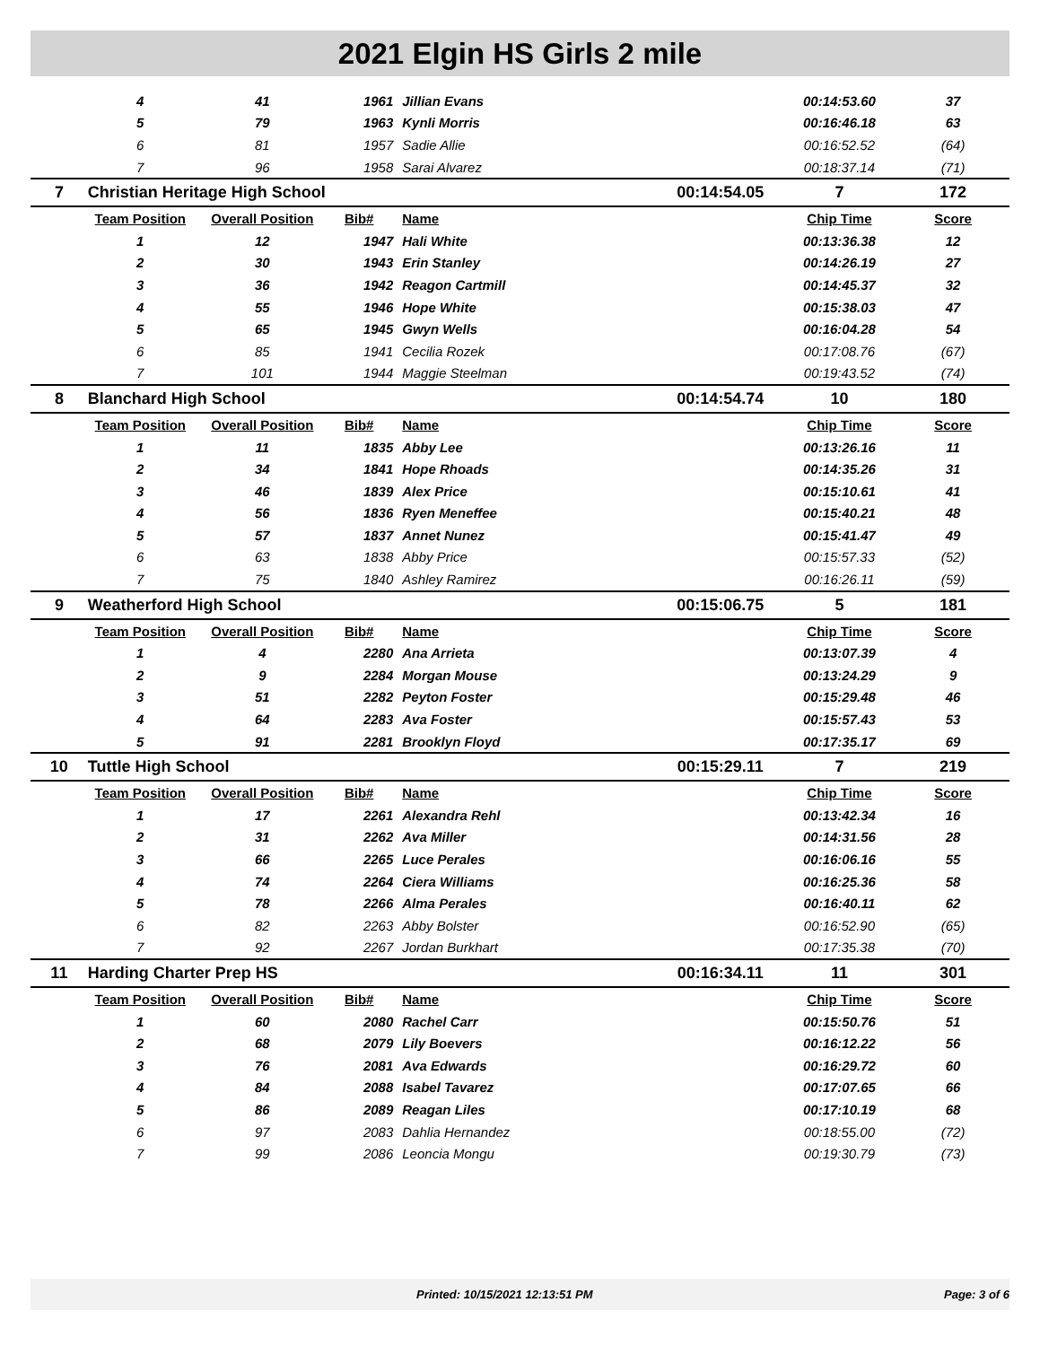2021 Elgin HS Girls 2 mile
| | 4 | 41 | 1961 | Jillian Evans | | 00:14:53.60 | 37 |
| | 5 | 79 | 1963 | Kynli Morris | | 00:16:46.18 | 63 |
| | 6 | 81 | 1957 | Sadie Allie | | 00:16:52.52 | (64) |
| | 7 | 96 | 1958 | Sarai Alvarez | | 00:18:37.14 | (71) |
| 7 | Christian Heritage High School | | | | 00:14:54.05 | 7 | 172 |
| | Team Position | Overall Position | Bib# | Name | | Chip Time | Score |
| | 1 | 12 | 1947 | Hali White | | 00:13:36.38 | 12 |
| | 2 | 30 | 1943 | Erin Stanley | | 00:14:26.19 | 27 |
| | 3 | 36 | 1942 | Reagon Cartmill | | 00:14:45.37 | 32 |
| | 4 | 55 | 1946 | Hope White | | 00:15:38.03 | 47 |
| | 5 | 65 | 1945 | Gwyn Wells | | 00:16:04.28 | 54 |
| | 6 | 85 | 1941 | Cecilia Rozek | | 00:17:08.76 | (67) |
| | 7 | 101 | 1944 | Maggie Steelman | | 00:19:43.52 | (74) |
| 8 | Blanchard High School | | | | 00:14:54.74 | 10 | 180 |
| | Team Position | Overall Position | Bib# | Name | | Chip Time | Score |
| | 1 | 11 | 1835 | Abby Lee | | 00:13:26.16 | 11 |
| | 2 | 34 | 1841 | Hope Rhoads | | 00:14:35.26 | 31 |
| | 3 | 46 | 1839 | Alex Price | | 00:15:10.61 | 41 |
| | 4 | 56 | 1836 | Ryen Meneffee | | 00:15:40.21 | 48 |
| | 5 | 57 | 1837 | Annet Nunez | | 00:15:41.47 | 49 |
| | 6 | 63 | 1838 | Abby Price | | 00:15:57.33 | (52) |
| | 7 | 75 | 1840 | Ashley Ramirez | | 00:16:26.11 | (59) |
| 9 | Weatherford High School | | | | 00:15:06.75 | 5 | 181 |
| | Team Position | Overall Position | Bib# | Name | | Chip Time | Score |
| | 1 | 4 | 2280 | Ana Arrieta | | 00:13:07.39 | 4 |
| | 2 | 9 | 2284 | Morgan Mouse | | 00:13:24.29 | 9 |
| | 3 | 51 | 2282 | Peyton Foster | | 00:15:29.48 | 46 |
| | 4 | 64 | 2283 | Ava Foster | | 00:15:57.43 | 53 |
| | 5 | 91 | 2281 | Brooklyn Floyd | | 00:17:35.17 | 69 |
| 10 | Tuttle High School | | | | 00:15:29.11 | 7 | 219 |
| | Team Position | Overall Position | Bib# | Name | | Chip Time | Score |
| | 1 | 17 | 2261 | Alexandra Rehl | | 00:13:42.34 | 16 |
| | 2 | 31 | 2262 | Ava Miller | | 00:14:31.56 | 28 |
| | 3 | 66 | 2265 | Luce Perales | | 00:16:06.16 | 55 |
| | 4 | 74 | 2264 | Ciera Williams | | 00:16:25.36 | 58 |
| | 5 | 78 | 2266 | Alma Perales | | 00:16:40.11 | 62 |
| | 6 | 82 | 2263 | Abby Bolster | | 00:16:52.90 | (65) |
| | 7 | 92 | 2267 | Jordan Burkhart | | 00:17:35.38 | (70) |
| 11 | Harding Charter Prep HS | | | | 00:16:34.11 | 11 | 301 |
| | Team Position | Overall Position | Bib# | Name | | Chip Time | Score |
| | 1 | 60 | 2080 | Rachel Carr | | 00:15:50.76 | 51 |
| | 2 | 68 | 2079 | Lily Boevers | | 00:16:12.22 | 56 |
| | 3 | 76 | 2081 | Ava Edwards | | 00:16:29.72 | 60 |
| | 4 | 84 | 2088 | Isabel Tavarez | | 00:17:07.65 | 66 |
| | 5 | 86 | 2089 | Reagan Liles | | 00:17:10.19 | 68 |
| | 6 | 97 | 2083 | Dahlia Hernandez | | 00:18:55.00 | (72) |
| | 7 | 99 | 2086 | Leoncia Mongu | | 00:19:30.79 | (73) |
Printed: 10/15/2021 12:13:51 PM Page: 3 of 6